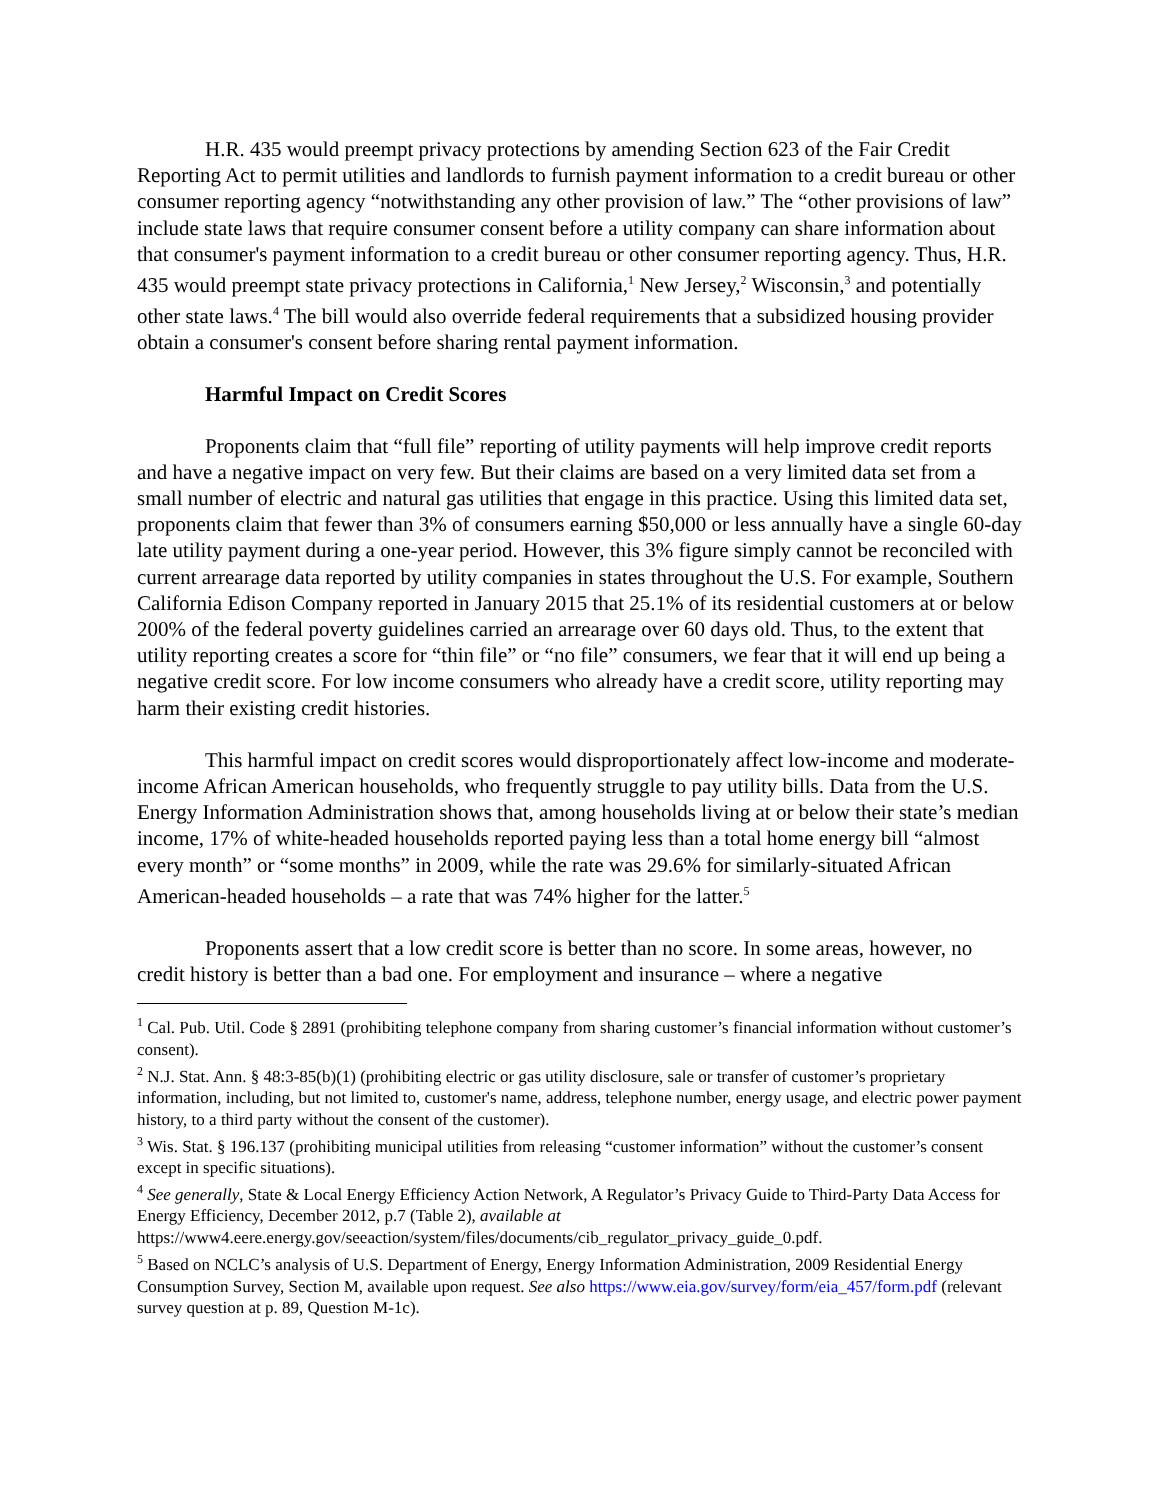H.R. 435 would preempt privacy protections by amending Section 623 of the Fair Credit Reporting Act to permit utilities and landlords to furnish payment information to a credit bureau or other consumer reporting agency “notwithstanding any other provision of law.” The “other provisions of law” include state laws that require consumer consent before a utility company can share information about that consumer's payment information to a credit bureau or other consumer reporting agency. Thus, H.R. 435 would preempt state privacy protections in California,<sup>1</sup> New Jersey,<sup>2</sup> Wisconsin,<sup>3</sup> and potentially other state laws.<sup>4</sup> The bill would also override federal requirements that a subsidized housing provider obtain a consumer's consent before sharing rental payment information.
Harmful Impact on Credit Scores
Proponents claim that “full file” reporting of utility payments will help improve credit reports and have a negative impact on very few. But their claims are based on a very limited data set from a small number of electric and natural gas utilities that engage in this practice. Using this limited data set, proponents claim that fewer than 3% of consumers earning $50,000 or less annually have a single 60-day late utility payment during a one-year period. However, this 3% figure simply cannot be reconciled with current arrearage data reported by utility companies in states throughout the U.S. For example, Southern California Edison Company reported in January 2015 that 25.1% of its residential customers at or below 200% of the federal poverty guidelines carried an arrearage over 60 days old. Thus, to the extent that utility reporting creates a score for “thin file” or “no file” consumers, we fear that it will end up being a negative credit score. For low income consumers who already have a credit score, utility reporting may harm their existing credit histories.
This harmful impact on credit scores would disproportionately affect low-income and moderate-income African American households, who frequently struggle to pay utility bills. Data from the U.S. Energy Information Administration shows that, among households living at or below their state’s median income, 17% of white-headed households reported paying less than a total home energy bill “almost every month” or “some months” in 2009, while the rate was 29.6% for similarly-situated African American-headed households – a rate that was 74% higher for the latter.<sup>5</sup>
Proponents assert that a low credit score is better than no score. In some areas, however, no credit history is better than a bad one. For employment and insurance – where a negative
<sup>1</sup> Cal. Pub. Util. Code § 2891 (prohibiting telephone company from sharing customer’s financial information without customer’s consent).
<sup>2</sup> N.J. Stat. Ann. § 48:3-85(b)(1) (prohibiting electric or gas utility disclosure, sale or transfer of customer’s proprietary information, including, but not limited to, customer's name, address, telephone number, energy usage, and electric power payment history, to a third party without the consent of the customer).
<sup>3</sup> Wis. Stat. § 196.137 (prohibiting municipal utilities from releasing “customer information” without the customer’s consent except in specific situations).
<sup>4</sup> See generally, State & Local Energy Efficiency Action Network, A Regulator’s Privacy Guide to Third-Party Data Access for Energy Efficiency, December 2012, p.7 (Table 2), available at https://www4.eere.energy.gov/seeaction/system/files/documents/cib_regulator_privacy_guide_0.pdf.
<sup>5</sup> Based on NCLC’s analysis of U.S. Department of Energy, Energy Information Administration, 2009 Residential Energy Consumption Survey, Section M, available upon request. See also https://www.eia.gov/survey/form/eia_457/form.pdf (relevant survey question at p. 89, Question M-1c).